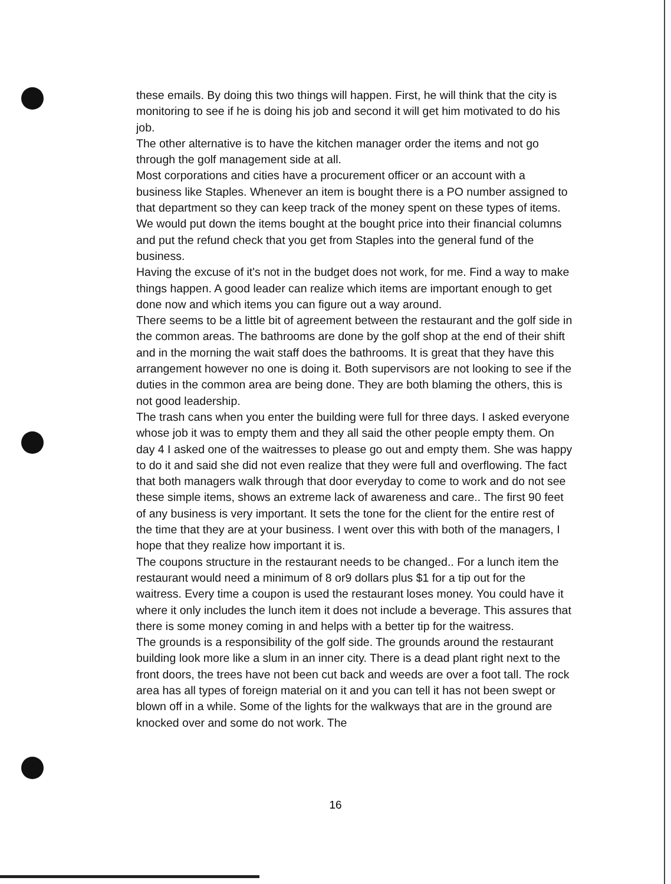these emails. By doing this two things will happen. First, he will think that the city is monitoring to see if he is doing his job and second it will get him motivated to do his job.
The other alternative is to have the kitchen manager order the items and not go through the golf management side at all.
Most corporations and cities have a procurement officer or an account with a business like Staples. Whenever an item is bought there is a PO number assigned to that department so they can keep track of the money spent on these types of items. We would put down the items bought at the bought price into their financial columns and put the refund check that you get from Staples into the general fund of the business.
Having the excuse of it's not in the budget does not work, for me. Find a way to make things happen. A good leader can realize which items are important enough to get done now and which items you can figure out a way around.
There seems to be a little bit of agreement between the restaurant and the golf side in the common areas. The bathrooms are done by the golf shop at the end of their shift and in the morning the wait staff does the bathrooms. It is great that they have this arrangement however no one is doing it. Both supervisors are not looking to see if the duties in the common area are being done. They are both blaming the others, this is not good leadership.
The trash cans when you enter the building were full for three days. I asked everyone whose job it was to empty them and they all said the other people empty them. On day 4 I asked one of the waitresses to please go out and empty them. She was happy to do it and said she did not even realize that they were full and overflowing. The fact that both managers walk through that door everyday to come to work and do not see these simple items, shows an extreme lack of awareness and care.. The first 90 feet of any business is very important. It sets the tone for the client for the entire rest of the time that they are at your business. I went over this with both of the managers, I hope that they realize how important it is.
The coupons structure in the restaurant needs to be changed.. For a lunch item the restaurant would need a minimum of 8 or9 dollars plus $1 for a tip out for the waitress. Every time a coupon is used the restaurant loses money. You could have it where it only includes the lunch item it does not include a beverage. This assures that there is some money coming in and helps with a better tip for the waitress.
The grounds is a responsibility of the golf side. The grounds around the restaurant building look more like a slum in an inner city. There is a dead plant right next to the front doors, the trees have not been cut back and weeds are over a foot tall. The rock area has all types of foreign material on it and you can tell it has not been swept or blown off in a while. Some of the lights for the walkways that are in the ground are knocked over and some do not work. The
16